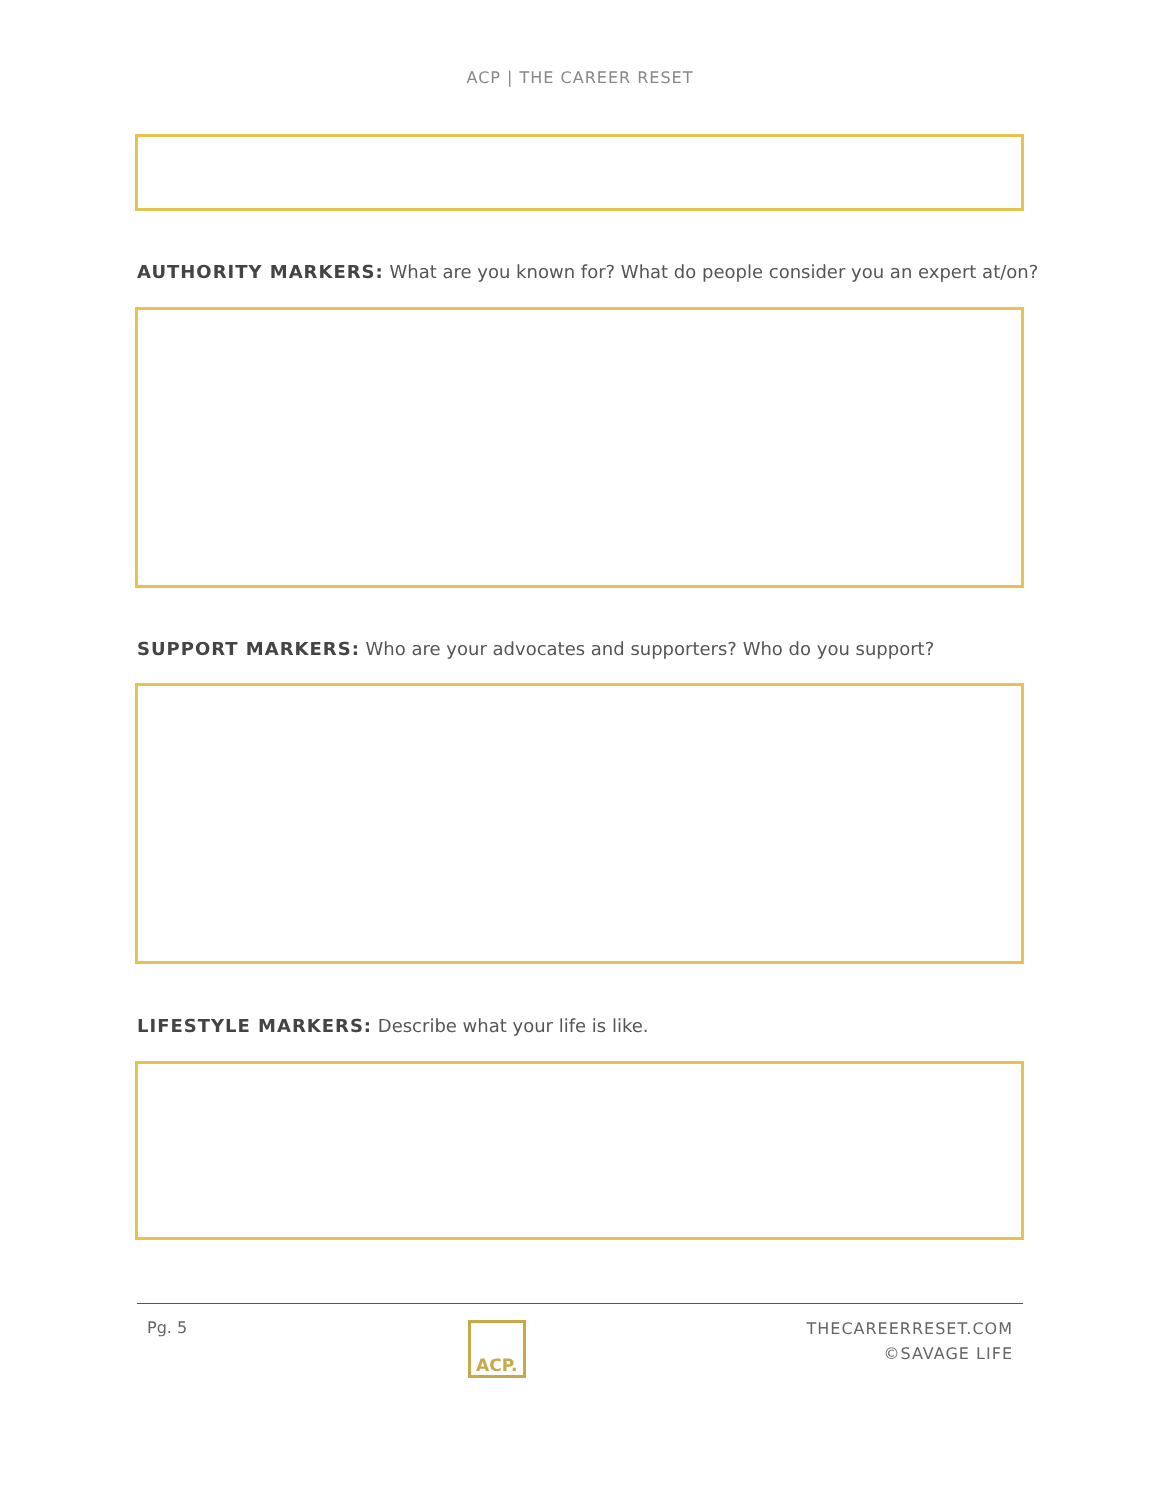ACP | THE CAREER RESET
AUTHORITY MARKERS: What are you known for? What do people consider you an expert at/on?
SUPPORT MARKERS: Who are your advocates and supporters? Who do you support?
LIFESTYLE MARKERS: Describe what your life is like.
Pg. 5
ACP.
THECAREERRESET.COM
©SAVAGE LIFE